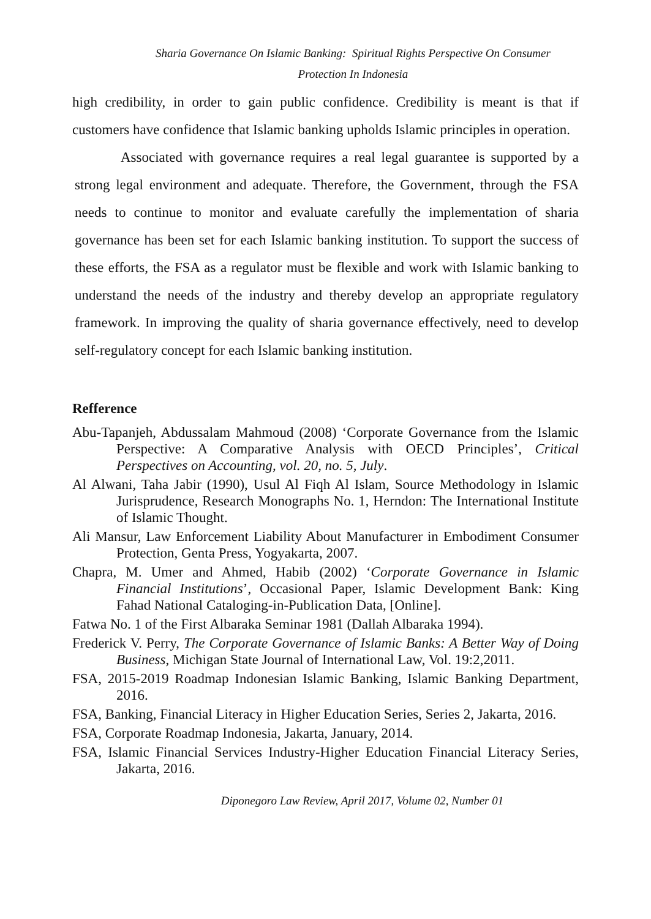Sharia Governance On Islamic Banking: Spiritual Rights Perspective On Consumer
Protection In Indonesia
high credibility, in order to gain public confidence. Credibility is meant is that if customers have confidence that Islamic banking upholds Islamic principles in operation.
Associated with governance requires a real legal guarantee is supported by a strong legal environment and adequate. Therefore, the Government, through the FSA needs to continue to monitor and evaluate carefully the implementation of sharia governance has been set for each Islamic banking institution. To support the success of these efforts, the FSA as a regulator must be flexible and work with Islamic banking to understand the needs of the industry and thereby develop an appropriate regulatory framework. In improving the quality of sharia governance effectively, need to develop self-regulatory concept for each Islamic banking institution.
Refference
Abu-Tapanjeh, Abdussalam Mahmoud (2008) ‘Corporate Governance from the Islamic Perspective: A Comparative Analysis with OECD Principles’, Critical Perspectives on Accounting, vol. 20, no. 5, July.
Al Alwani, Taha Jabir (1990), Usul Al Fiqh Al Islam, Source Methodology in Islamic Jurisprudence, Research Monographs No. 1, Herndon: The International Institute of Islamic Thought.
Ali Mansur, Law Enforcement Liability About Manufacturer in Embodiment Consumer Protection, Genta Press, Yogyakarta, 2007.
Chapra, M. Umer and Ahmed, Habib (2002) ‘Corporate Governance in Islamic Financial Institutions’, Occasional Paper, Islamic Development Bank: King Fahad National Cataloging-in-Publication Data, [Online].
Fatwa No. 1 of the First Albaraka Seminar 1981 (Dallah Albaraka 1994).
Frederick V. Perry, The Corporate Governance of Islamic Banks: A Better Way of Doing Business, Michigan State Journal of International Law, Vol. 19:2,2011.
FSA, 2015-2019 Roadmap Indonesian Islamic Banking, Islamic Banking Department, 2016.
FSA, Banking, Financial Literacy in Higher Education Series, Series 2, Jakarta, 2016.
FSA, Corporate Roadmap Indonesia, Jakarta, January, 2014.
FSA, Islamic Financial Services Industry-Higher Education Financial Literacy Series, Jakarta, 2016.
Diponegoro Law Review, April 2017, Volume 02, Number 01